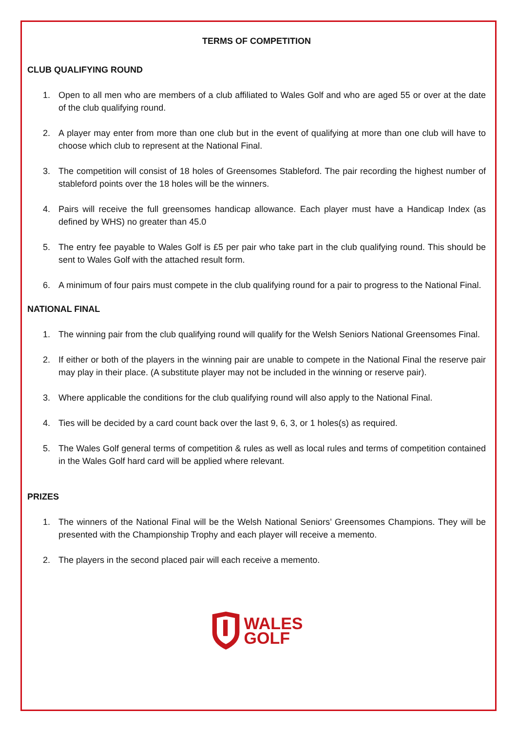TERMS OF COMPETITION
CLUB QUALIFYING ROUND
1. Open to all men who are members of a club affiliated to Wales Golf and who are aged 55 or over at the date of the club qualifying round.
2. A player may enter from more than one club but in the event of qualifying at more than one club will have to choose which club to represent at the National Final.
3. The competition will consist of 18 holes of Greensomes Stableford. The pair recording the highest number of stableford points over the 18 holes will be the winners.
4. Pairs will receive the full greensomes handicap allowance. Each player must have a Handicap Index (as defined by WHS) no greater than 45.0
5. The entry fee payable to Wales Golf is £5 per pair who take part in the club qualifying round. This should be sent to Wales Golf with the attached result form.
6. A minimum of four pairs must compete in the club qualifying round for a pair to progress to the National Final.
NATIONAL FINAL
1. The winning pair from the club qualifying round will qualify for the Welsh Seniors National Greensomes Final.
2. If either or both of the players in the winning pair are unable to compete in the National Final the reserve pair may play in their place. (A substitute player may not be included in the winning or reserve pair).
3. Where applicable the conditions for the club qualifying round will also apply to the National Final.
4. Ties will be decided by a card count back over the last 9, 6, 3, or 1 holes(s) as required.
5. The Wales Golf general terms of competition & rules as well as local rules and terms of competition contained in the Wales Golf hard card will be applied where relevant.
PRIZES
1. The winners of the National Final will be the Welsh National Seniors’ Greensomes Champions. They will be presented with the Championship Trophy and each player will receive a memento.
2. The players in the second placed pair will each receive a memento.
WALES
GOLF